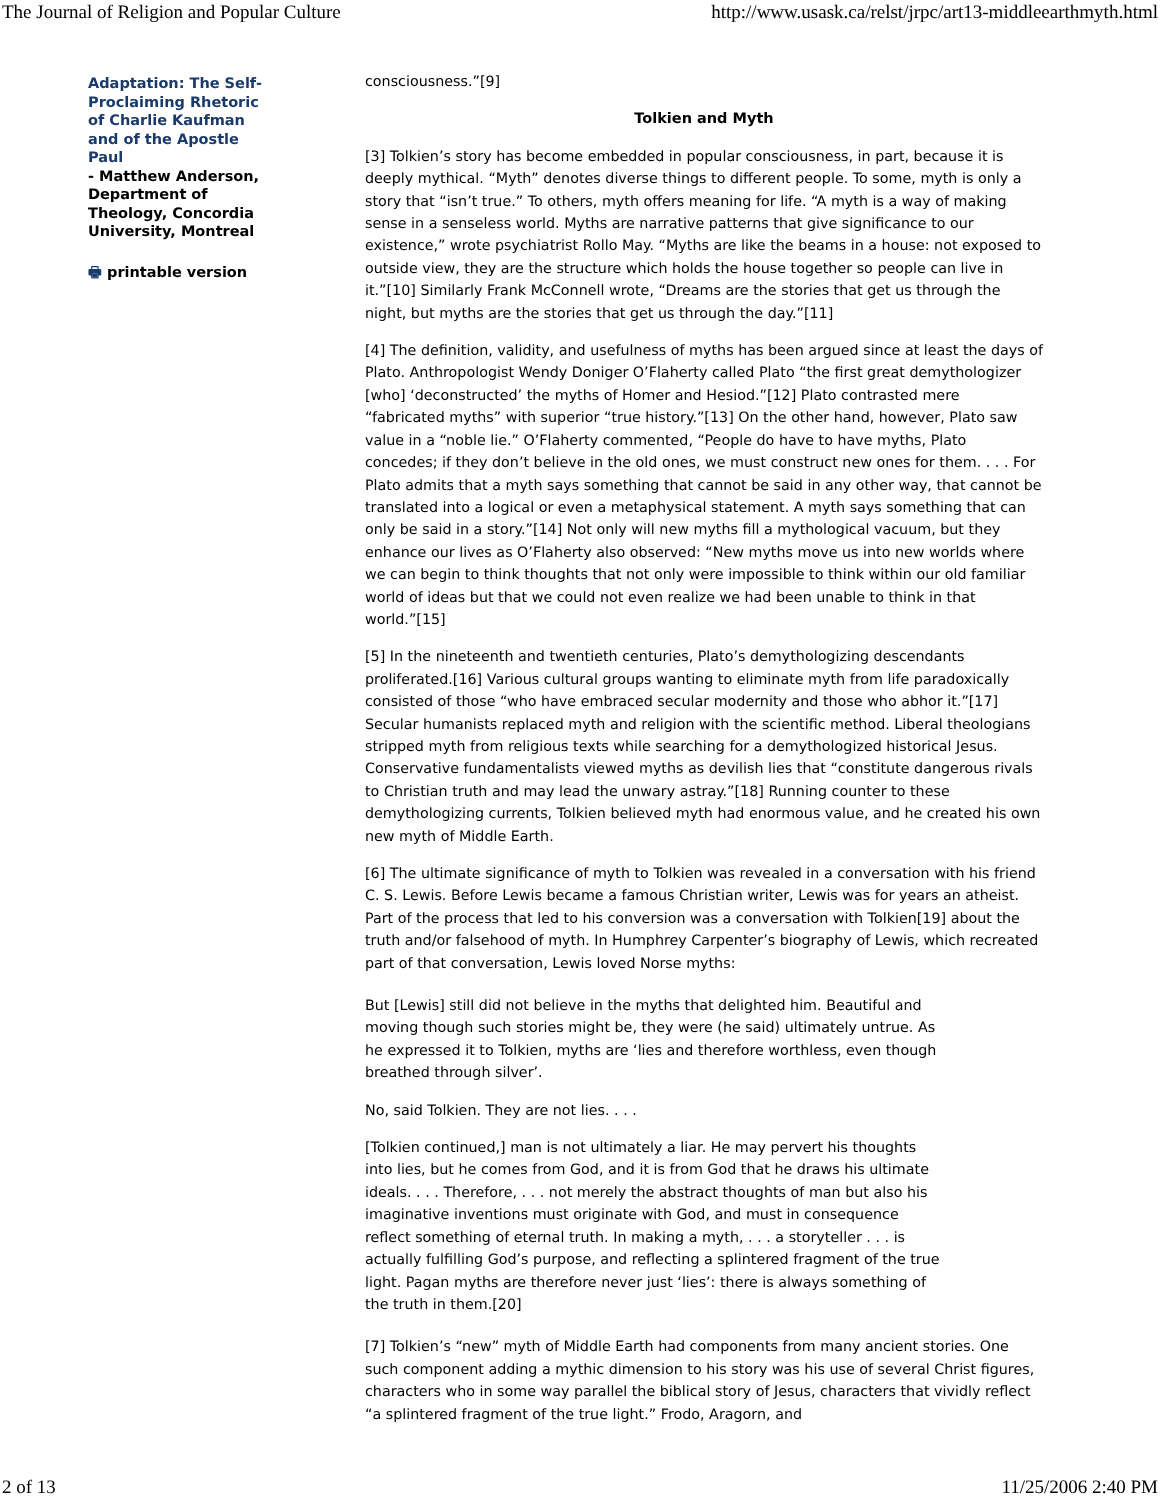The Journal of Religion and Popular Culture http://www.usask.ca/relst/jrpc/art13-middleearthmyth.html
Adaptation: The Self-Proclaiming Rhetoric of Charlie Kaufman and of the Apostle Paul
- Matthew Anderson, Department of Theology, Concordia University, Montreal
🖶 printable version
consciousness.”[9]
Tolkien and Myth
[3] Tolkien’s story has become embedded in popular consciousness, in part, because it is deeply mythical. “Myth” denotes diverse things to different people. To some, myth is only a story that “isn’t true.” To others, myth offers meaning for life. “A myth is a way of making sense in a senseless world. Myths are narrative patterns that give significance to our existence,” wrote psychiatrist Rollo May. “Myths are like the beams in a house: not exposed to outside view, they are the structure which holds the house together so people can live in it.”[10] Similarly Frank McConnell wrote, “Dreams are the stories that get us through the night, but myths are the stories that get us through the day.”[11]
[4] The definition, validity, and usefulness of myths has been argued since at least the days of Plato. Anthropologist Wendy Doniger O’Flaherty called Plato “the first great demythologizer [who] ‘deconstructed’ the myths of Homer and Hesiod.”[12] Plato contrasted mere “fabricated myths” with superior “true history.”[13] On the other hand, however, Plato saw value in a “noble lie.” O’Flaherty commented, “People do have to have myths, Plato concedes; if they don’t believe in the old ones, we must construct new ones for them. . . . For Plato admits that a myth says something that cannot be said in any other way, that cannot be translated into a logical or even a metaphysical statement. A myth says something that can only be said in a story.”[14] Not only will new myths fill a mythological vacuum, but they enhance our lives as O’Flaherty also observed: “New myths move us into new worlds where we can begin to think thoughts that not only were impossible to think within our old familiar world of ideas but that we could not even realize we had been unable to think in that world.”[15]
[5] In the nineteenth and twentieth centuries, Plato’s demythologizing descendants proliferated.[16] Various cultural groups wanting to eliminate myth from life paradoxically consisted of those “who have embraced secular modernity and those who abhor it.”[17] Secular humanists replaced myth and religion with the scientific method. Liberal theologians stripped myth from religious texts while searching for a demythologized historical Jesus. Conservative fundamentalists viewed myths as devilish lies that “constitute dangerous rivals to Christian truth and may lead the unwary astray.”[18] Running counter to these demythologizing currents, Tolkien believed myth had enormous value, and he created his own new myth of Middle Earth.
[6] The ultimate significance of myth to Tolkien was revealed in a conversation with his friend C. S. Lewis. Before Lewis became a famous Christian writer, Lewis was for years an atheist. Part of the process that led to his conversion was a conversation with Tolkien[19] about the truth and/or falsehood of myth. In Humphrey Carpenter’s biography of Lewis, which recreated part of that conversation, Lewis loved Norse myths:
But [Lewis] still did not believe in the myths that delighted him. Beautiful and moving though such stories might be, they were (he said) ultimately untrue. As he expressed it to Tolkien, myths are ‘lies and therefore worthless, even though breathed through silver’.
No, said Tolkien. They are not lies. . . .
[Tolkien continued,] man is not ultimately a liar. He may pervert his thoughts into lies, but he comes from God, and it is from God that he draws his ultimate ideals. . . . Therefore, . . . not merely the abstract thoughts of man but also his imaginative inventions must originate with God, and must in consequence reflect something of eternal truth. In making a myth, . . . a storyteller . . . is actually fulfilling God’s purpose, and reflecting a splintered fragment of the true light. Pagan myths are therefore never just ‘lies’: there is always something of the truth in them.[20]
[7] Tolkien’s “new” myth of Middle Earth had components from many ancient stories. One such component adding a mythic dimension to his story was his use of several Christ figures, characters who in some way parallel the biblical story of Jesus, characters that vividly reflect “a splintered fragment of the true light.” Frodo, Aragorn, and
2 of 13 11/25/2006 2:40 PM